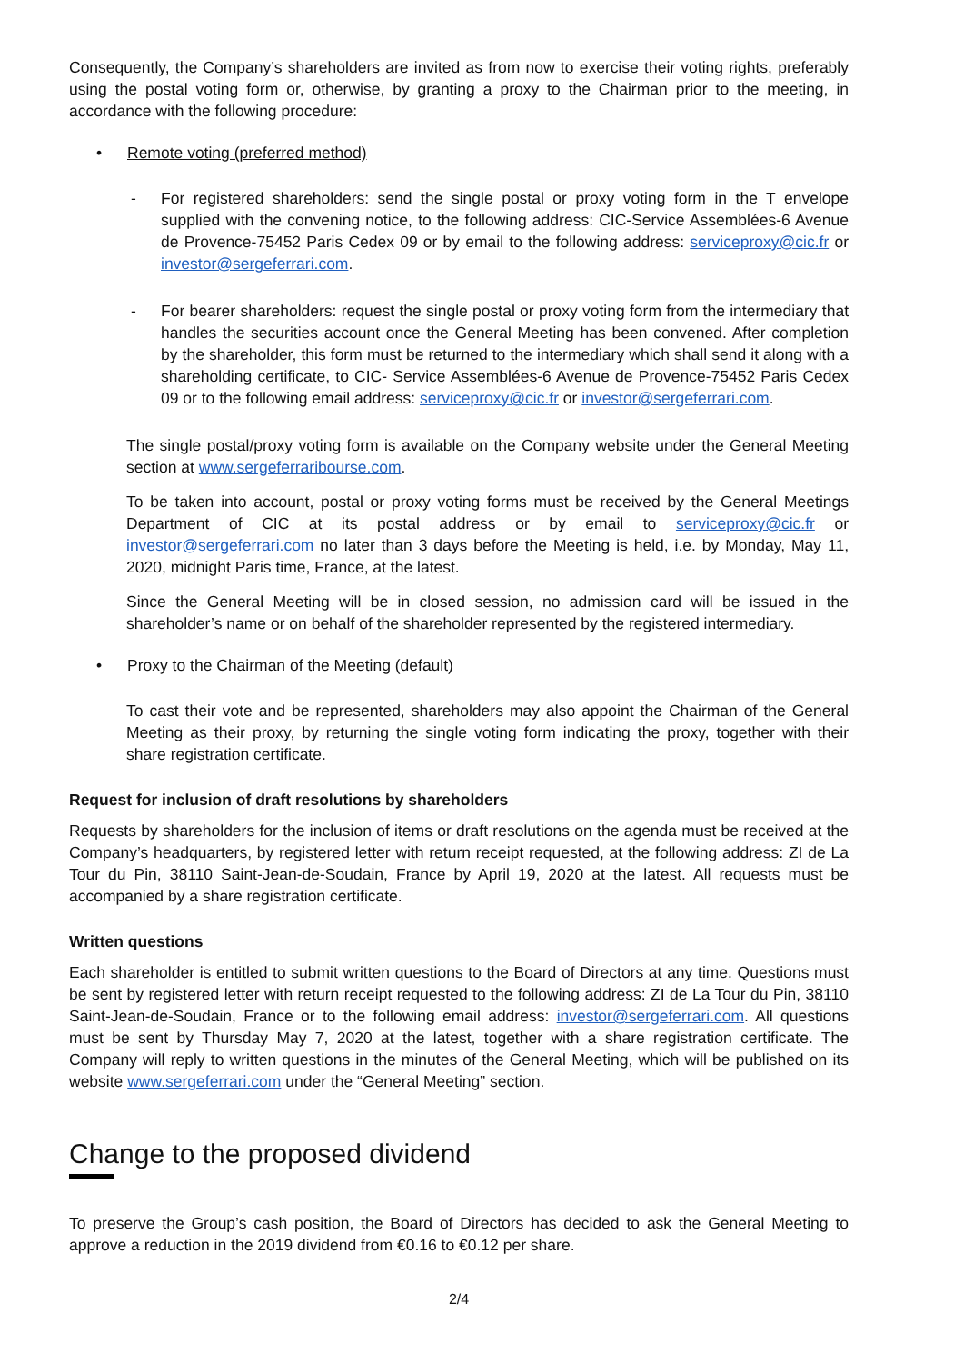Consequently, the Company’s shareholders are invited as from now to exercise their voting rights, preferably using the postal voting form or, otherwise, by granting a proxy to the Chairman prior to the meeting, in accordance with the following procedure:
• Remote voting (preferred method)
- For registered shareholders: send the single postal or proxy voting form in the T envelope supplied with the convening notice, to the following address: CIC-Service Assemblées-6 Avenue de Provence-75452 Paris Cedex 09 or by email to the following address: serviceproxy@cic.fr or investor@sergeferrari.com.
- For bearer shareholders: request the single postal or proxy voting form from the intermediary that handles the securities account once the General Meeting has been convened. After completion by the shareholder, this form must be returned to the intermediary which shall send it along with a shareholding certificate, to CIC- Service Assemblées-6 Avenue de Provence-75452 Paris Cedex 09 or to the following email address: serviceproxy@cic.fr or investor@sergeferrari.com.
The single postal/proxy voting form is available on the Company website under the General Meeting section at www.sergeferraribourse.com.
To be taken into account, postal or proxy voting forms must be received by the General Meetings Department of CIC at its postal address or by email to serviceproxy@cic.fr or investor@sergeferrari.com no later than 3 days before the Meeting is held, i.e. by Monday, May 11, 2020, midnight Paris time, France, at the latest.
Since the General Meeting will be in closed session, no admission card will be issued in the shareholder’s name or on behalf of the shareholder represented by the registered intermediary.
• Proxy to the Chairman of the Meeting (default)
To cast their vote and be represented, shareholders may also appoint the Chairman of the General Meeting as their proxy, by returning the single voting form indicating the proxy, together with their share registration certificate.
Request for inclusion of draft resolutions by shareholders
Requests by shareholders for the inclusion of items or draft resolutions on the agenda must be received at the Company’s headquarters, by registered letter with return receipt requested, at the following address: ZI de La Tour du Pin, 38110 Saint-Jean-de-Soudain, France by April 19, 2020 at the latest. All requests must be accompanied by a share registration certificate.
Written questions
Each shareholder is entitled to submit written questions to the Board of Directors at any time. Questions must be sent by registered letter with return receipt requested to the following address: ZI de La Tour du Pin, 38110 Saint-Jean-de-Soudain, France or to the following email address: investor@sergeferrari.com. All questions must be sent by Thursday May 7, 2020 at the latest, together with a share registration certificate. The Company will reply to written questions in the minutes of the General Meeting, which will be published on its website www.sergeferrari.com under the “General Meeting” section.
Change to the proposed dividend
To preserve the Group’s cash position, the Board of Directors has decided to ask the General Meeting to approve a reduction in the 2019 dividend from €0.16 to €0.12 per share.
2/4